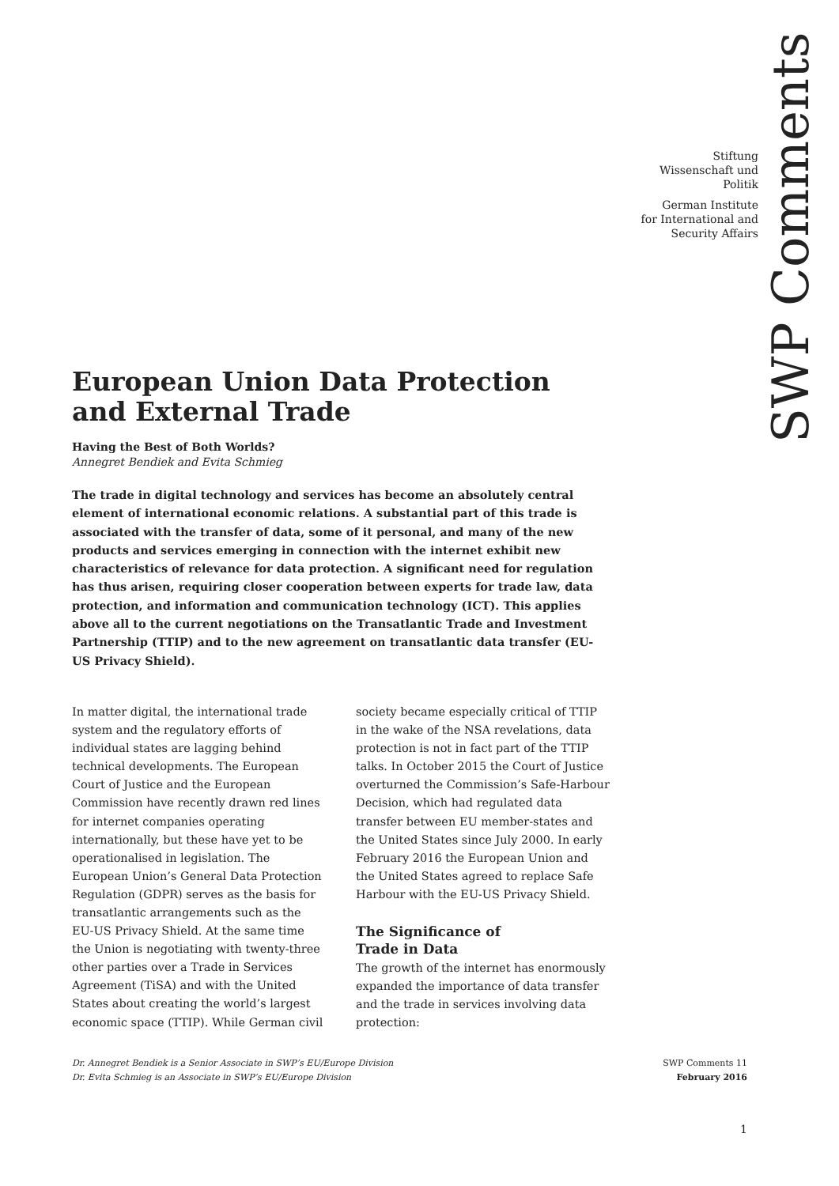SWP Comments
Stiftung
Wissenschaft und
Politik
German Institute
for International and
Security Affairs
European Union Data Protection and External Trade
Having the Best of Both Worlds?
Annegret Bendiek and Evita Schmieg
The trade in digital technology and services has become an absolutely central element of international economic relations. A substantial part of this trade is associated with the transfer of data, some of it personal, and many of the new products and services emerging in connection with the internet exhibit new characteristics of relevance for data protection. A significant need for regulation has thus arisen, requiring closer cooperation between experts for trade law, data protection, and information and communication technology (ICT). This applies above all to the current negotiations on the Transatlantic Trade and Investment Partnership (TTIP) and to the new agreement on transatlantic data transfer (EU-US Privacy Shield).
In matter digital, the international trade system and the regulatory efforts of individual states are lagging behind technical developments. The European Court of Justice and the European Commission have recently drawn red lines for internet companies operating internationally, but these have yet to be operationalised in legislation. The European Union’s General Data Protection Regulation (GDPR) serves as the basis for transatlantic arrangements such as the EU-US Privacy Shield. At the same time the Union is negotiating with twenty-three other parties over a Trade in Services Agreement (TiSA) and with the United States about creating the world’s largest economic space (TTIP). While German civil society became especially critical of TTIP in the wake of the NSA revelations, data protection is not in fact part of the TTIP talks. In October 2015 the Court of Justice overturned the Commission’s Safe-Harbour Decision, which had regulated data transfer between EU member-states and the United States since July 2000. In early February 2016 the European Union and the United States agreed to replace Safe Harbour with the EU-US Privacy Shield.
The Significance of
Trade in Data
The growth of the internet has enormously expanded the importance of data transfer and the trade in services involving data protection:
Dr. Annegret Bendiek is a Senior Associate in SWP’s EU/Europe Division
Dr. Evita Schmieg is an Associate in SWP’s EU/Europe Division
SWP Comments 11
February 2016
1